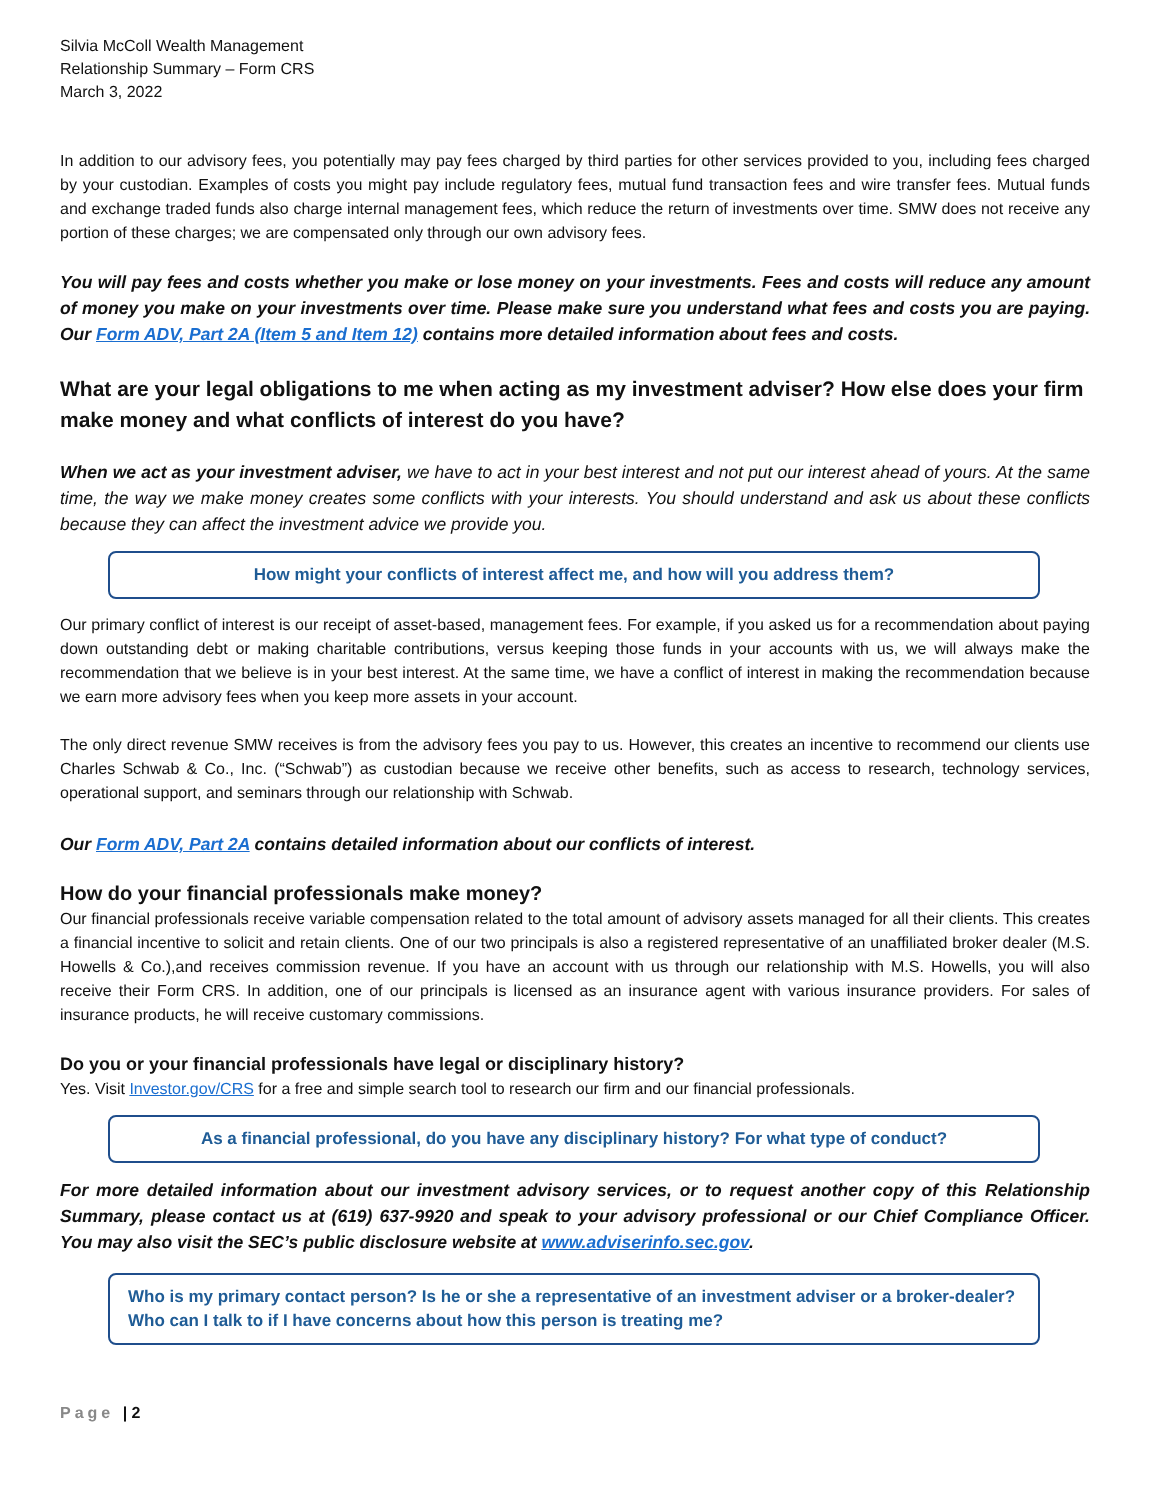Silvia McColl Wealth Management
Relationship Summary – Form CRS
March 3, 2022
In addition to our advisory fees, you potentially may pay fees charged by third parties for other services provided to you, including fees charged by your custodian. Examples of costs you might pay include regulatory fees, mutual fund transaction fees and wire transfer fees. Mutual funds and exchange traded funds also charge internal management fees, which reduce the return of investments over time. SMW does not receive any portion of these charges; we are compensated only through our own advisory fees.
You will pay fees and costs whether you make or lose money on your investments. Fees and costs will reduce any amount of money you make on your investments over time. Please make sure you understand what fees and costs you are paying. Our Form ADV, Part 2A (Item 5 and Item 12) contains more detailed information about fees and costs.
What are your legal obligations to me when acting as my investment adviser? How else does your firm make money and what conflicts of interest do you have?
When we act as your investment adviser, we have to act in your best interest and not put our interest ahead of yours. At the same time, the way we make money creates some conflicts with your interests. You should understand and ask us about these conflicts because they can affect the investment advice we provide you.
How might your conflicts of interest affect me, and how will you address them?
Our primary conflict of interest is our receipt of asset-based, management fees. For example, if you asked us for a recommendation about paying down outstanding debt or making charitable contributions, versus keeping those funds in your accounts with us, we will always make the recommendation that we believe is in your best interest. At the same time, we have a conflict of interest in making the recommendation because we earn more advisory fees when you keep more assets in your account.
The only direct revenue SMW receives is from the advisory fees you pay to us. However, this creates an incentive to recommend our clients use Charles Schwab & Co., Inc. (“Schwab”) as custodian because we receive other benefits, such as access to research, technology services, operational support, and seminars through our relationship with Schwab.
Our Form ADV, Part 2A contains detailed information about our conflicts of interest.
How do your financial professionals make money?
Our financial professionals receive variable compensation related to the total amount of advisory assets managed for all their clients. This creates a financial incentive to solicit and retain clients. One of our two principals is also a registered representative of an unaffiliated broker dealer (M.S. Howells & Co.),and receives commission revenue. If you have an account with us through our relationship with M.S. Howells, you will also receive their Form CRS. In addition, one of our principals is licensed as an insurance agent with various insurance providers. For sales of insurance products, he will receive customary commissions.
Do you or your financial professionals have legal or disciplinary history?
Yes. Visit Investor.gov/CRS for a free and simple search tool to research our firm and our financial professionals.
As a financial professional, do you have any disciplinary history? For what type of conduct?
For more detailed information about our investment advisory services, or to request another copy of this Relationship Summary, please contact us at (619) 637-9920 and speak to your advisory professional or our Chief Compliance Officer. You may also visit the SEC’s public disclosure website at www.adviserinfo.sec.gov.
Who is my primary contact person? Is he or she a representative of an investment adviser or a broker-dealer? Who can I talk to if I have concerns about how this person is treating me?
Page | 2